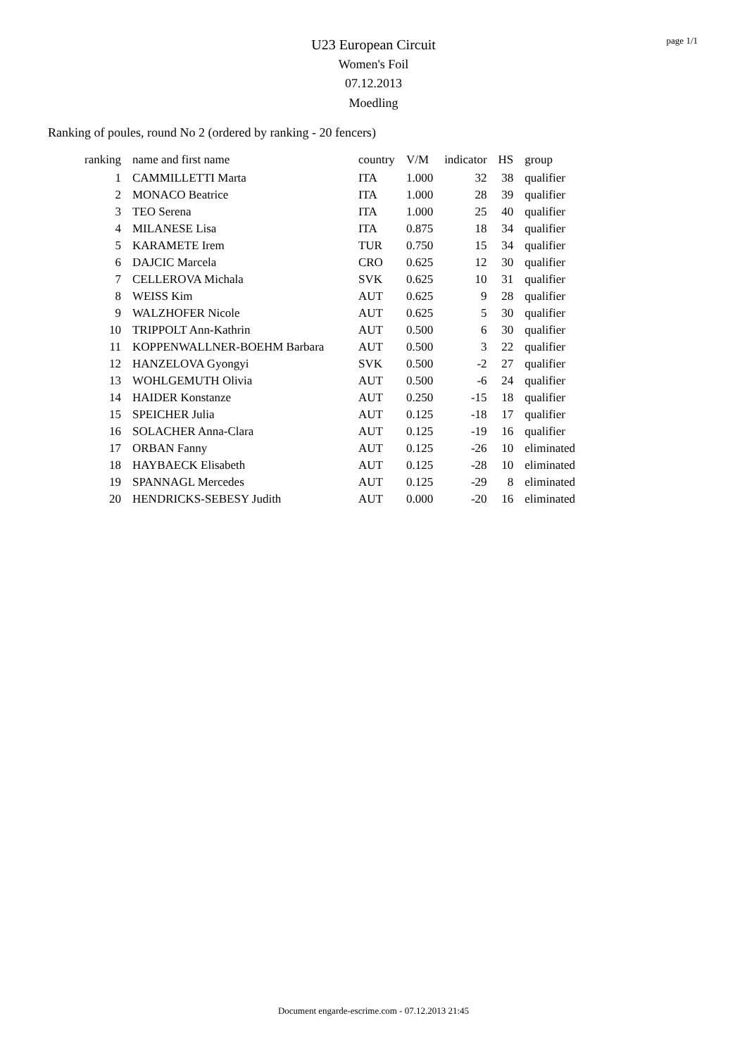page 1/1
U23 European Circuit
Women's Foil
07.12.2013
Moedling
Ranking of poules, round No 2 (ordered by ranking - 20 fencers)
| ranking | name and first name | country | V/M | indicator | HS | group |
| --- | --- | --- | --- | --- | --- | --- |
| 1 | CAMMILLETTI Marta | ITA | 1.000 | 32 | 38 | qualifier |
| 2 | MONACO Beatrice | ITA | 1.000 | 28 | 39 | qualifier |
| 3 | TEO Serena | ITA | 1.000 | 25 | 40 | qualifier |
| 4 | MILANESE Lisa | ITA | 0.875 | 18 | 34 | qualifier |
| 5 | KARAMETE Irem | TUR | 0.750 | 15 | 34 | qualifier |
| 6 | DAJCIC Marcela | CRO | 0.625 | 12 | 30 | qualifier |
| 7 | CELLEROVA Michala | SVK | 0.625 | 10 | 31 | qualifier |
| 8 | WEISS Kim | AUT | 0.625 | 9 | 28 | qualifier |
| 9 | WALZHOFER Nicole | AUT | 0.625 | 5 | 30 | qualifier |
| 10 | TRIPPOLT Ann-Kathrin | AUT | 0.500 | 6 | 30 | qualifier |
| 11 | KOPPENWALLNER-BOEHM Barbara | AUT | 0.500 | 3 | 22 | qualifier |
| 12 | HANZELOVA Gyongyi | SVK | 0.500 | -2 | 27 | qualifier |
| 13 | WOHLGEMUTH Olivia | AUT | 0.500 | -6 | 24 | qualifier |
| 14 | HAIDER Konstanze | AUT | 0.250 | -15 | 18 | qualifier |
| 15 | SPEICHER Julia | AUT | 0.125 | -18 | 17 | qualifier |
| 16 | SOLACHER Anna-Clara | AUT | 0.125 | -19 | 16 | qualifier |
| 17 | ORBAN Fanny | AUT | 0.125 | -26 | 10 | eliminated |
| 18 | HAYBAECK Elisabeth | AUT | 0.125 | -28 | 10 | eliminated |
| 19 | SPANNAGL Mercedes | AUT | 0.125 | -29 | 8 | eliminated |
| 20 | HENDRICKS-SEBESY Judith | AUT | 0.000 | -20 | 16 | eliminated |
Document engarde-escrime.com - 07.12.2013 21:45